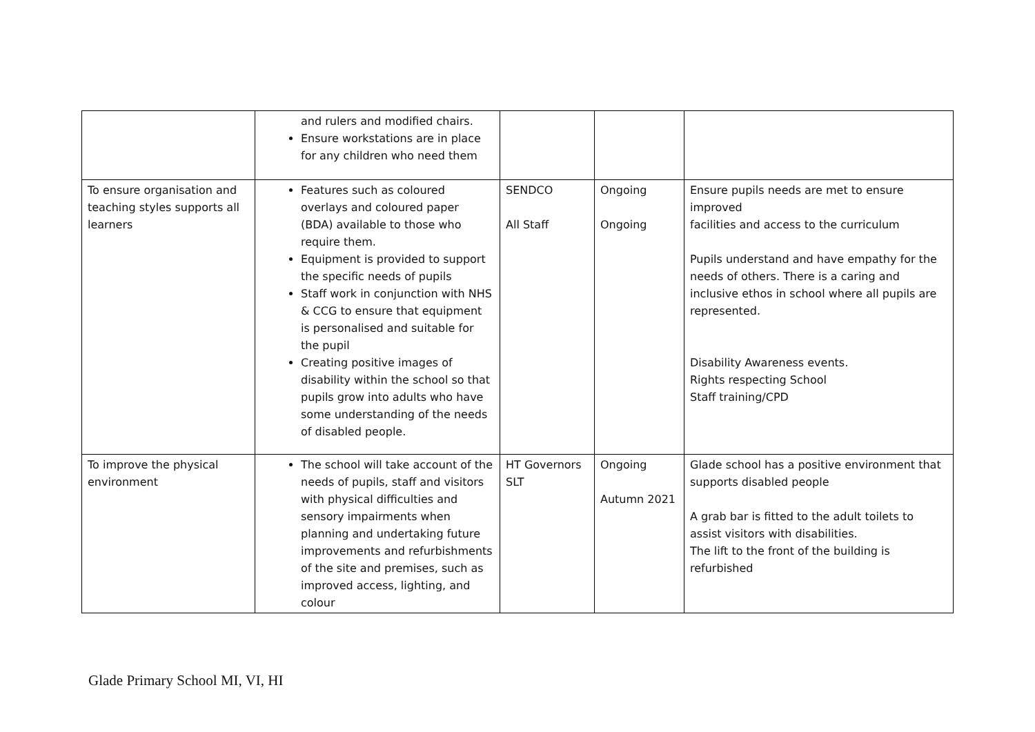| | and rulers and modified chairs. Ensure workstations are in place for any children who need them | | | |
| To ensure organisation and teaching styles supports all learners | Features such as coloured overlays and coloured paper (BDA) available to those who require them. Equipment is provided to support the specific needs of pupils Staff work in conjunction with NHS & CCG to ensure that equipment is personalised and suitable for the pupil Creating positive images of disability within the school so that pupils grow into adults who have some understanding of the needs of disabled people. | SENDCO All Staff | Ongoing Ongoing | Ensure pupils needs are met to ensure improved facilities and access to the curriculum Pupils understand and have empathy for the needs of others. There is a caring and inclusive ethos in school where all pupils are represented. Disability Awareness events. Rights respecting School Staff training/CPD |
| To improve the physical environment | The school will take account of the needs of pupils, staff and visitors with physical difficulties and sensory impairments when planning and undertaking future improvements and refurbishments of the site and premises, such as improved access, lighting, and colour | HT Governors SLT | Ongoing Autumn 2021 | Glade school has a positive environment that supports disabled people A grab bar is fitted to the adult toilets to assist visitors with disabilities. The lift to the front of the building is refurbished |
Glade Primary School MI, VI, HI